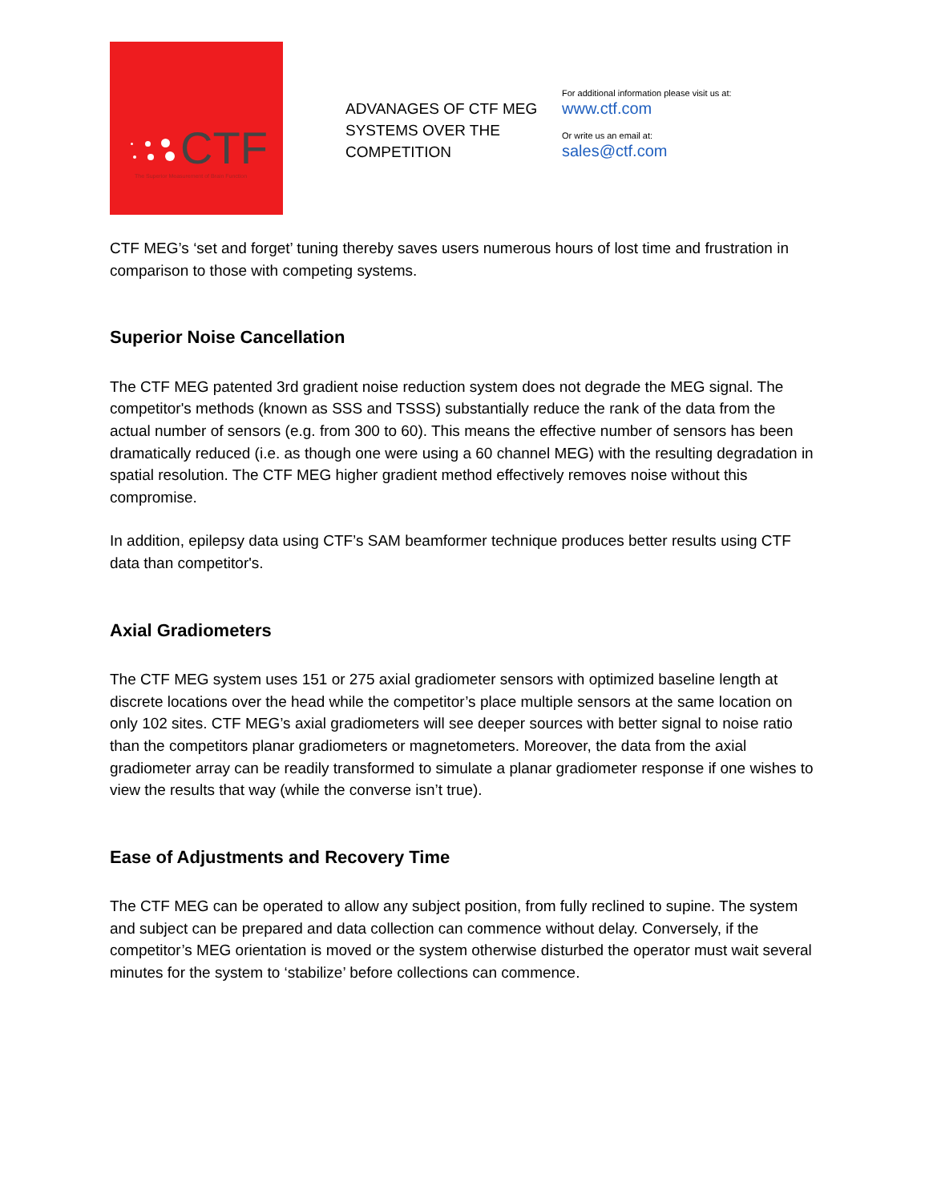CTF
The Superior Measurement of Brain Function
ADVANAGES OF CTF MEG SYSTEMS OVER THE COMPETITION
For additional information please visit us at:
www.ctf.com
Or write us an email at:
sales@ctf.com
CTF MEG’s ‘set and forget’ tuning thereby saves users numerous hours of lost time and frustration in comparison to those with competing systems.
Superior Noise Cancellation
The CTF MEG patented 3rd gradient noise reduction system does not degrade the MEG signal. The competitor's methods (known as SSS and TSSS) substantially reduce the rank of the data from the actual number of sensors (e.g. from 300 to 60). This means the effective number of sensors has been dramatically reduced (i.e. as though one were using a 60 channel MEG) with the resulting degradation in spatial resolution. The CTF MEG higher gradient method effectively removes noise without this compromise.
In addition, epilepsy data using CTF’s SAM beamformer technique produces better results using CTF data than competitor's.
Axial Gradiometers
The CTF MEG system uses 151 or 275 axial gradiometer sensors with optimized baseline length at discrete locations over the head while the competitor’s place multiple sensors at the same location on only 102 sites. CTF MEG’s axial gradiometers will see deeper sources with better signal to noise ratio than the competitors planar gradiometers or magnetometers. Moreover, the data from the axial gradiometer array can be readily transformed to simulate a planar gradiometer response if one wishes to view the results that way (while the converse isn’t true).
Ease of Adjustments and Recovery Time
The CTF MEG can be operated to allow any subject position, from fully reclined to supine. The system and subject can be prepared and data collection can commence without delay. Conversely, if the competitor’s MEG orientation is moved or the system otherwise disturbed the operator must wait several minutes for the system to ‘stabilize’ before collections can commence.